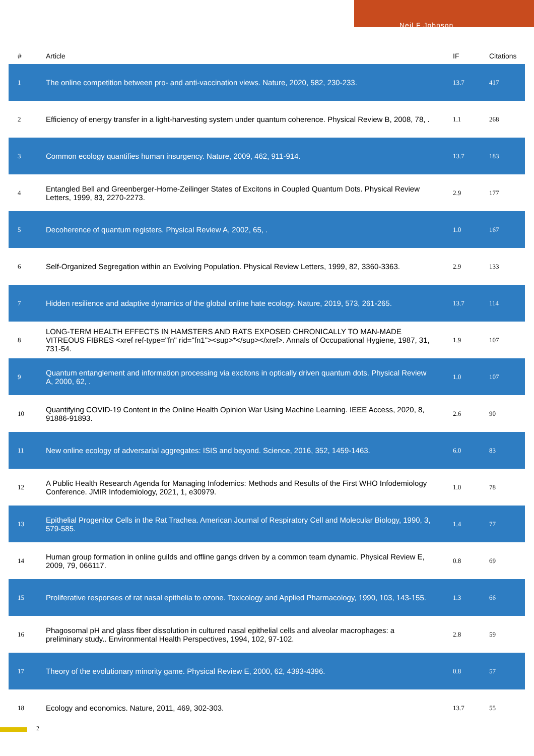Neil F Johnson
| # | Article | IF | Citations |
| --- | --- | --- | --- |
| 1 | The online competition between pro- and anti-vaccination views. Nature, 2020, 582, 230-233. | 13.7 | 417 |
| 2 | Efficiency of energy transfer in a light-harvesting system under quantum coherence. Physical Review B, 2008, 78, . | 1.1 | 268 |
| 3 | Common ecology quantifies human insurgency. Nature, 2009, 462, 911-914. | 13.7 | 183 |
| 4 | Entangled Bell and Greenberger-Horne-Zeilinger States of Excitons in Coupled Quantum Dots. Physical Review Letters, 1999, 83, 2270-2273. | 2.9 | 177 |
| 5 | Decoherence of quantum registers. Physical Review A, 2002, 65, . | 1.0 | 167 |
| 6 | Self-Organized Segregation within an Evolving Population. Physical Review Letters, 1999, 82, 3360-3363. | 2.9 | 133 |
| 7 | Hidden resilience and adaptive dynamics of the global online hate ecology. Nature, 2019, 573, 261-265. | 13.7 | 114 |
| 8 | LONG-TERM HEALTH EFFECTS IN HAMSTERS AND RATS EXPOSED CHRONICALLY TO MAN-MADE VITREOUS FIBRES <xref ref-type="fn" rid="fn1"><sup>*</sup></xref>. Annals of Occupational Hygiene, 1987, 31, 731-54. | 1.9 | 107 |
| 9 | Quantum entanglement and information processing via excitons in optically driven quantum dots. Physical Review A, 2000, 62, . | 1.0 | 107 |
| 10 | Quantifying COVID-19 Content in the Online Health Opinion War Using Machine Learning. IEEE Access, 2020, 8, 91886-91893. | 2.6 | 90 |
| 11 | New online ecology of adversarial aggregates: ISIS and beyond. Science, 2016, 352, 1459-1463. | 6.0 | 83 |
| 12 | A Public Health Research Agenda for Managing Infodemics: Methods and Results of the First WHO Infodemiology Conference. JMIR Infodemiology, 2021, 1, e30979. | 1.0 | 78 |
| 13 | Epithelial Progenitor Cells in the Rat Trachea. American Journal of Respiratory Cell and Molecular Biology, 1990, 3, 579-585. | 1.4 | 77 |
| 14 | Human group formation in online guilds and offline gangs driven by a common team dynamic. Physical Review E, 2009, 79, 066117. | 0.8 | 69 |
| 15 | Proliferative responses of rat nasal epithelia to ozone. Toxicology and Applied Pharmacology, 1990, 103, 143-155. | 1.3 | 66 |
| 16 | Phagosomal pH and glass fiber dissolution in cultured nasal epithelial cells and alveolar macrophages: a preliminary study.. Environmental Health Perspectives, 1994, 102, 97-102. | 2.8 | 59 |
| 17 | Theory of the evolutionary minority game. Physical Review E, 2000, 62, 4393-4396. | 0.8 | 57 |
| 18 | Ecology and economics. Nature, 2011, 469, 302-303. | 13.7 | 55 |
2